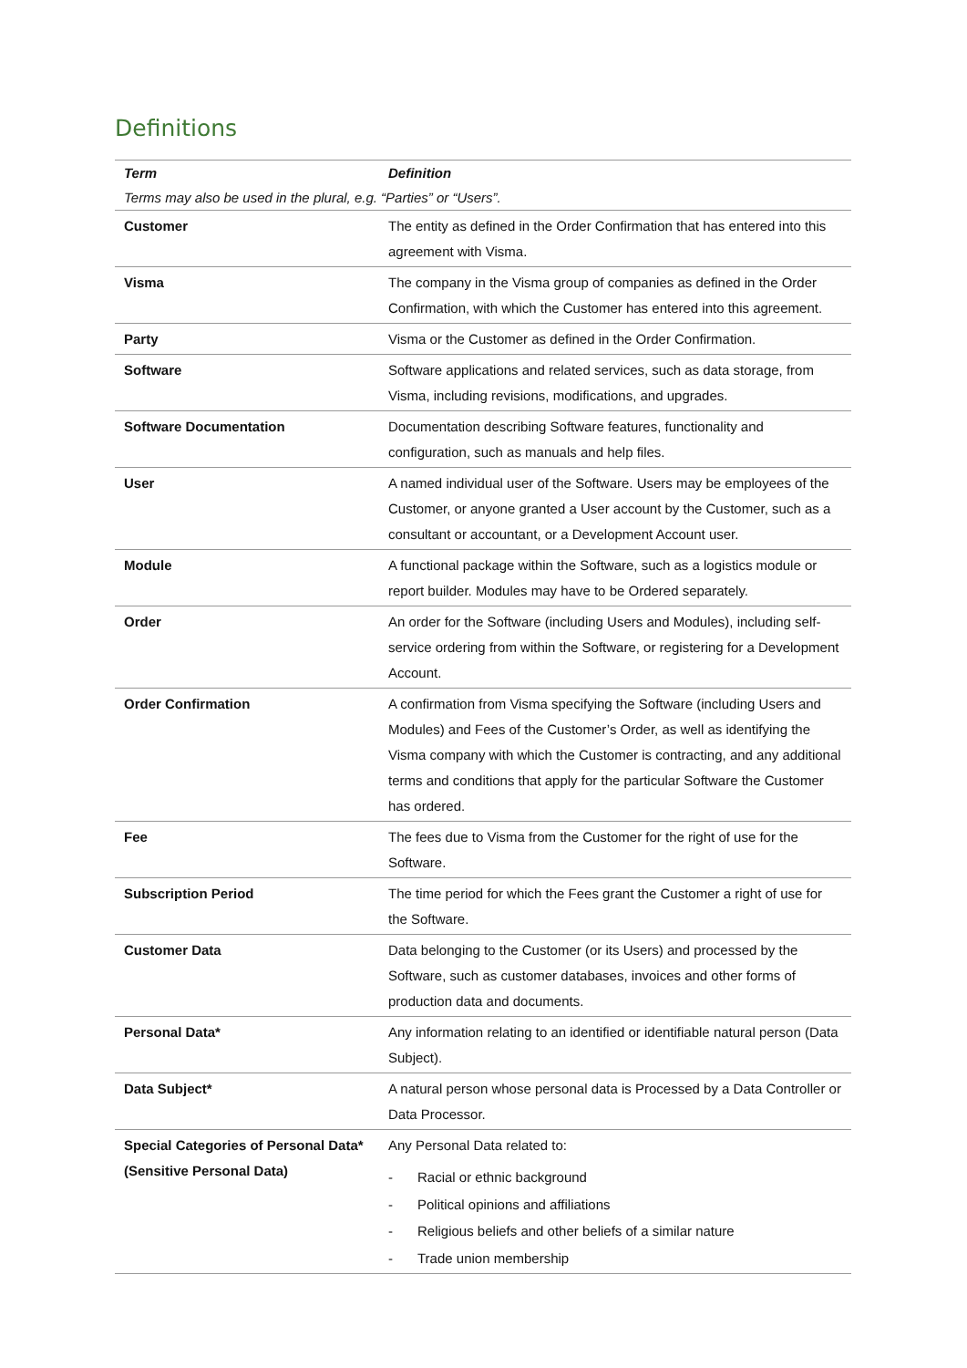Definitions
| Term | Definition |
| --- | --- |
| Terms may also be used in the plural, e.g. “Parties” or “Users”. | |
| Customer | The entity as defined in the Order Confirmation that has entered into this agreement with Visma. |
| Visma | The company in the Visma group of companies as defined in the Order Confirmation, with which the Customer has entered into this agreement. |
| Party | Visma or the Customer as defined in the Order Confirmation. |
| Software | Software applications and related services, such as data storage, from Visma, including revisions, modifications, and upgrades. |
| Software Documentation | Documentation describing Software features, functionality and configuration, such as manuals and help files. |
| User | A named individual user of the Software. Users may be employees of the Customer, or anyone granted a User account by the Customer, such as a consultant or accountant, or a Development Account user. |
| Module | A functional package within the Software, such as a logistics module or report builder. Modules may have to be Ordered separately. |
| Order | An order for the Software (including Users and Modules), including self-service ordering from within the Software, or registering for a Development Account. |
| Order Confirmation | A confirmation from Visma specifying the Software (including Users and Modules) and Fees of the Customer’s Order, as well as identifying the Visma company with which the Customer is contracting, and any additional terms and conditions that apply for the particular Software the Customer has ordered. |
| Fee | The fees due to Visma from the Customer for the right of use for the Software. |
| Subscription Period | The time period for which the Fees grant the Customer a right of use for the Software. |
| Customer Data | Data belonging to the Customer (or its Users) and processed by the Software, such as customer databases, invoices and other forms of production data and documents. |
| Personal Data* | Any information relating to an identified or identifiable natural person (Data Subject). |
| Data Subject* | A natural person whose personal data is Processed by a Data Controller or Data Processor. |
| Special Categories of Personal Data* (Sensitive Personal Data) | Any Personal Data related to: - Racial or ethnic background - Political opinions and affiliations - Religious beliefs and other beliefs of a similar nature - Trade union membership |